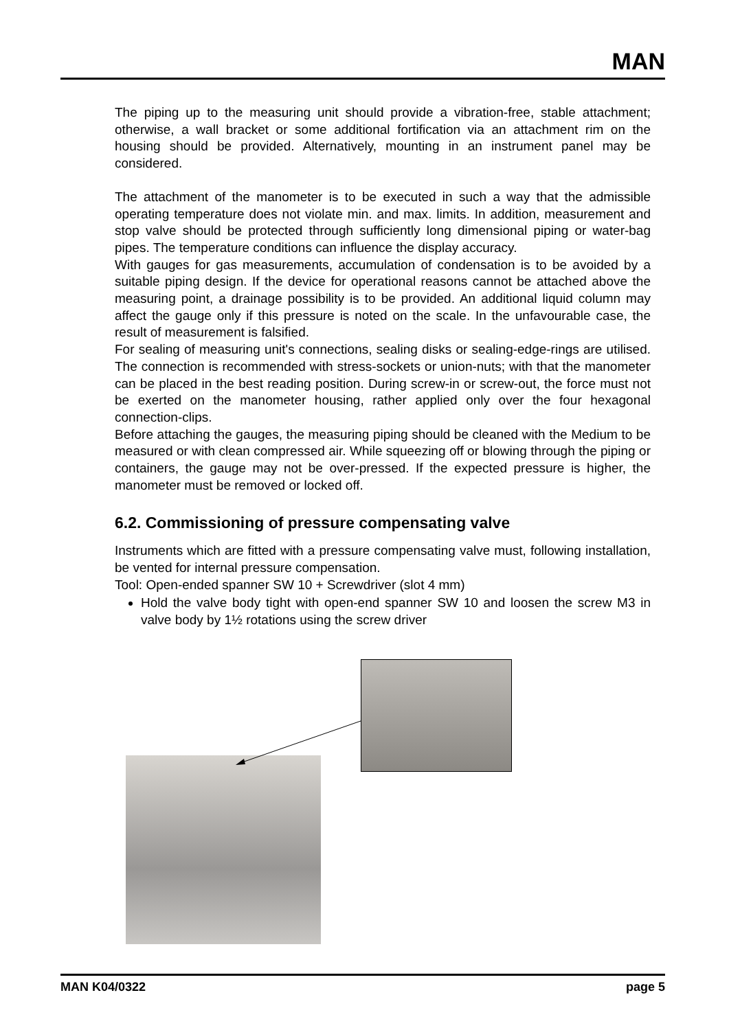MAN
The piping up to the measuring unit should provide a vibration-free, stable attachment; otherwise, a wall bracket or some additional fortification via an attachment rim on the housing should be provided. Alternatively, mounting in an instrument panel may be considered.
The attachment of the manometer is to be executed in such a way that the admissible operating temperature does not violate min. and max. limits. In addition, measurement and stop valve should be protected through sufficiently long dimensional piping or water-bag pipes. The temperature conditions can influence the display accuracy.
With gauges for gas measurements, accumulation of condensation is to be avoided by a suitable piping design. If the device for operational reasons cannot be attached above the measuring point, a drainage possibility is to be provided. An additional liquid column may affect the gauge only if this pressure is noted on the scale. In the unfavourable case, the result of measurement is falsified.
For sealing of measuring unit's connections, sealing disks or sealing-edge-rings are utilised. The connection is recommended with stress-sockets or union-nuts; with that the manometer can be placed in the best reading position. During screw-in or screw-out, the force must not be exerted on the manometer housing, rather applied only over the four hexagonal connection-clips.
Before attaching the gauges, the measuring piping should be cleaned with the Medium to be measured or with clean compressed air. While squeezing off or blowing through the piping or containers, the gauge may not be over-pressed. If the expected pressure is higher, the manometer must be removed or locked off.
6.2. Commissioning of pressure compensating valve
Instruments which are fitted with a pressure compensating valve must, following installation, be vented for internal pressure compensation.
Tool: Open-ended spanner SW 10 + Screwdriver (slot 4 mm)
Hold the valve body tight with open-end spanner SW 10 and loosen the screw M3 in valve body by 1½ rotations using the screw driver
MAN K04/0322 page 5